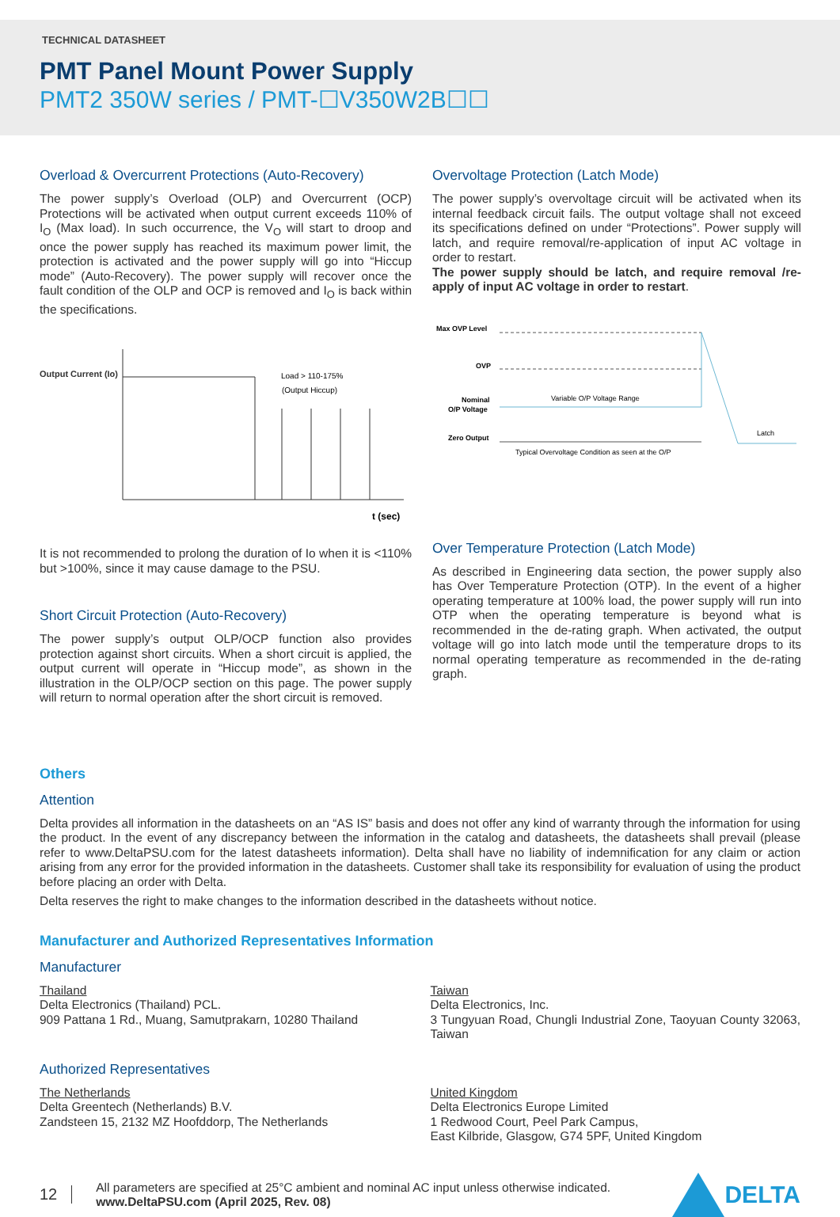TECHNICAL DATASHEET
PMT Panel Mount Power Supply
PMT2 350W series / PMT-☐V350W2B☐☐
Overload & Overcurrent Protections (Auto-Recovery)
The power supply’s Overload (OLP) and Overcurrent (OCP) Protections will be activated when output current exceeds 110% of I<sub>O</sub> (Max load). In such occurrence, the V<sub>O</sub> will start to droop and once the power supply has reached its maximum power limit, the protection is activated and the power supply will go into “Hiccup mode” (Auto-Recovery). The power supply will recover once the fault condition of the OLP and OCP is removed and I<sub>O</sub> is back within the specifications.
Output Current (Io)
Load > 110-175%
(Output Hiccup)
t (sec)
It is not recommended to prolong the duration of Io when it is <110% but >100%, since it may cause damage to the PSU.
Short Circuit Protection (Auto-Recovery)
The power supply’s output OLP/OCP function also provides protection against short circuits. When a short circuit is applied, the output current will operate in “Hiccup mode”, as shown in the illustration in the OLP/OCP section on this page. The power supply will return to normal operation after the short circuit is removed.
Overvoltage Protection (Latch Mode)
The power supply’s overvoltage circuit will be activated when its internal feedback circuit fails. The output voltage shall not exceed its specifications defined on under “Protections”. Power supply will latch, and require removal/re-application of input AC voltage in order to restart.
The power supply should be latch, and require removal /re-apply of input AC voltage in order to restart.
Max OVP Level
OVP
Nominal
O/P Voltage
Variable O/P Voltage Range
Zero Output
Latch
Typical Overvoltage Condition as seen at the O/P
Over Temperature Protection (Latch Mode)
As described in Engineering data section, the power supply also has Over Temperature Protection (OTP). In the event of a higher operating temperature at 100% load, the power supply will run into OTP when the operating temperature is beyond what is recommended in the de-rating graph. When activated, the output voltage will go into latch mode until the temperature drops to its normal operating temperature as recommended in the de-rating graph.
Others
Attention
Delta provides all information in the datasheets on an “AS IS” basis and does not offer any kind of warranty through the information for using the product. In the event of any discrepancy between the information in the catalog and datasheets, the datasheets shall prevail (please refer to www.DeltaPSU.com for the latest datasheets information). Delta shall have no liability of indemnification for any claim or action arising from any error for the provided information in the datasheets. Customer shall take its responsibility for evaluation of using the product before placing an order with Delta.
Delta reserves the right to make changes to the information described in the datasheets without notice.
Manufacturer and Authorized Representatives Information
Manufacturer
Thailand
Delta Electronics (Thailand) PCL.
909 Pattana 1 Rd., Muang, Samutprakarn, 10280 Thailand
Taiwan
Delta Electronics, Inc.
3 Tungyuan Road, Chungli Industrial Zone, Taoyuan County 32063, Taiwan
Authorized Representatives
The Netherlands
Delta Greentech (Netherlands) B.V.
Zandsteen 15, 2132 MZ Hoofddorp, The Netherlands
United Kingdom
Delta Electronics Europe Limited
1 Redwood Court, Peel Park Campus,
East Kilbride, Glasgow, G74 5PF, United Kingdom
12
All parameters are specified at 25°C ambient and nominal AC input unless otherwise indicated.
www.DeltaPSU.com (April 2025, Rev. 08)
DELTA